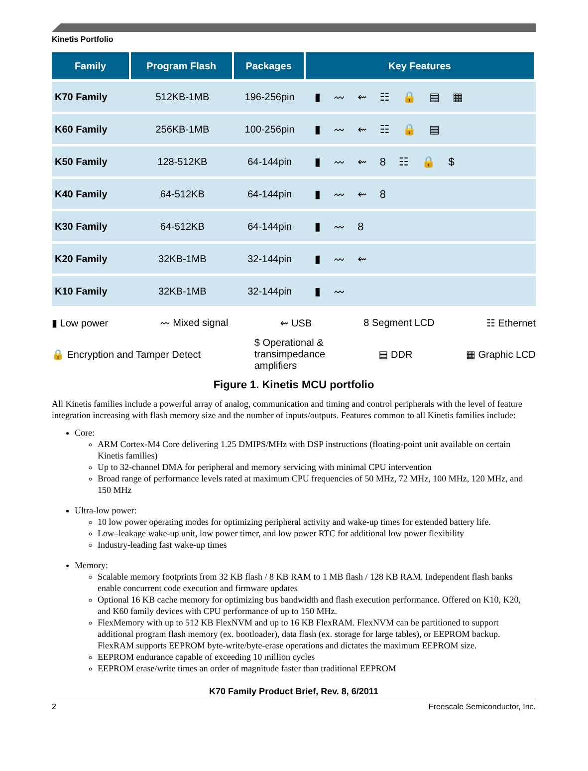Kinetis Portfolio
| Family | Program Flash | Packages | Key Features |
| --- | --- | --- | --- |
| K70 Family | 512KB-1MB | 196-256pin | ▮ 〰 ⇜ ☷ 🔒 ▤ ▦ |
| K60 Family | 256KB-1MB | 100-256pin | ▮ 〰 ⇜ ☷ 🔒 ▤ |
| K50 Family | 128-512KB | 64-144pin | ▮ 〰 ⇜ 8 ☷ 🔒 $ |
| K40 Family | 64-512KB | 64-144pin | ▮ 〰 ⇜ 8 |
| K30 Family | 64-512KB | 64-144pin | ▮ 〰 8 |
| K20 Family | 32KB-1MB | 32-144pin | ▮ 〰 ⇜ |
| K10 Family | 32KB-1MB | 32-144pin | ▮ 〰 |
▮ Low power 〰 Mixed signal ⇜ USB 8 Segment LCD ☷ Ethernet
🔒 Encryption and Tamper Detect $ Operational &
transimpedance
amplifiers ▤ DDR ▦ Graphic LCD
Figure 1. Kinetis MCU portfolio
All Kinetis families include a powerful array of analog, communication and timing and control peripherals with the level of feature integration increasing with flash memory size and the number of inputs/outputs. Features common to all Kinetis families include:
Core:
ARM Cortex-M4 Core delivering 1.25 DMIPS/MHz with DSP instructions (floating-point unit available on certain Kinetis families)
Up to 32-channel DMA for peripheral and memory servicing with minimal CPU intervention
Broad range of performance levels rated at maximum CPU frequencies of 50 MHz, 72 MHz, 100 MHz, 120 MHz, and 150 MHz
Ultra-low power:
10 low power operating modes for optimizing peripheral activity and wake-up times for extended battery life.
Low–leakage wake-up unit, low power timer, and low power RTC for additional low power flexibility
Industry-leading fast wake-up times
Memory:
Scalable memory footprints from 32 KB flash / 8 KB RAM to 1 MB flash / 128 KB RAM. Independent flash banks enable concurrent code execution and firmware updates
Optional 16 KB cache memory for optimizing bus bandwidth and flash execution performance. Offered on K10, K20, and K60 family devices with CPU performance of up to 150 MHz.
FlexMemory with up to 512 KB FlexNVM and up to 16 KB FlexRAM. FlexNVM can be partitioned to support additional program flash memory (ex. bootloader), data flash (ex. storage for large tables), or EEPROM backup. FlexRAM supports EEPROM byte-write/byte-erase operations and dictates the maximum EEPROM size.
EEPROM endurance capable of exceeding 10 million cycles
EEPROM erase/write times an order of magnitude faster than traditional EEPROM
K70 Family Product Brief, Rev. 8, 6/2011
2 Freescale Semiconductor, Inc.